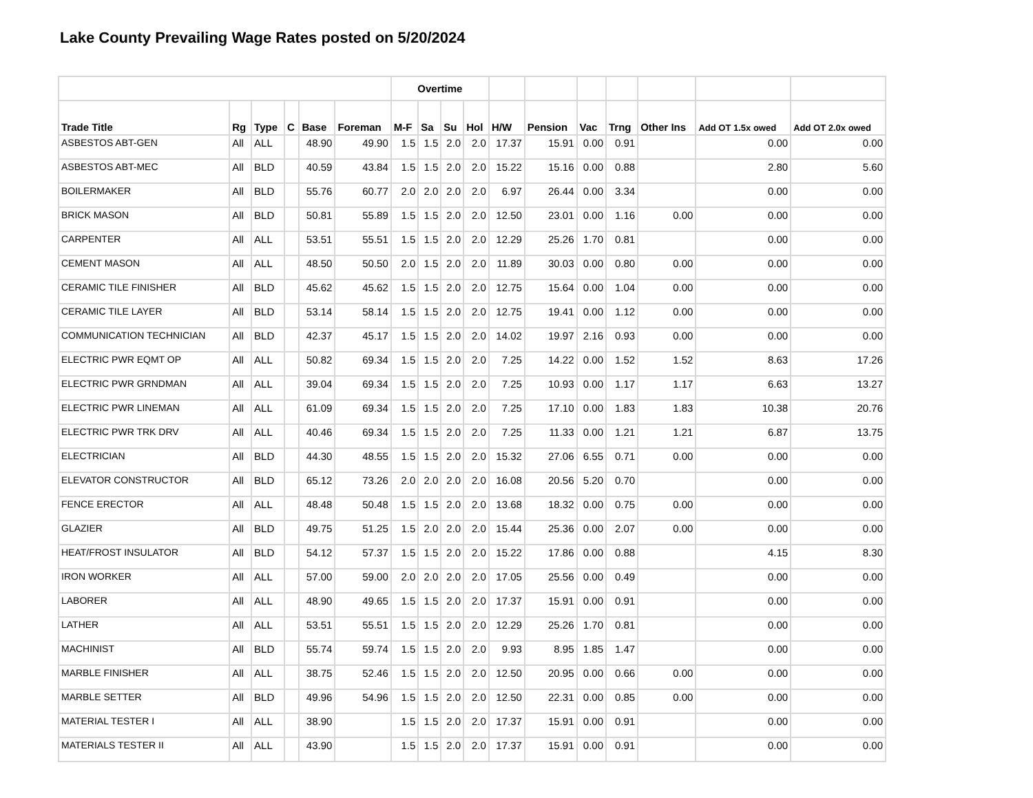Lake County Prevailing Wage Rates posted on 5/20/2024
| | | | | | | Overtime | | | | | | | | | | |
| --- | --- | --- | --- | --- | --- | --- | --- | --- | --- | --- | --- | --- | --- | --- | --- | --- |
| Trade Title | Rg | Type | C | Base | Foreman | M-F | Sa | Su | Hol | H/W | Pension | Vac | Trng | Other Ins | Add OT 1.5x owed | Add OT 2.0x owed |
| ASBESTOS ABT-GEN | All | ALL | | 48.90 | 49.90 | 1.5 | 1.5 | 2.0 | 2.0 | 17.37 | 15.91 | 0.00 | 0.91 | | 0.00 | 0.00 |
| ASBESTOS ABT-MEC | All | BLD | | 40.59 | 43.84 | 1.5 | 1.5 | 2.0 | 2.0 | 15.22 | 15.16 | 0.00 | 0.88 | | 2.80 | 5.60 |
| BOILERMAKER | All | BLD | | 55.76 | 60.77 | 2.0 | 2.0 | 2.0 | 2.0 | 6.97 | 26.44 | 0.00 | 3.34 | | 0.00 | 0.00 |
| BRICK MASON | All | BLD | | 50.81 | 55.89 | 1.5 | 1.5 | 2.0 | 2.0 | 12.50 | 23.01 | 0.00 | 1.16 | 0.00 | 0.00 | 0.00 |
| CARPENTER | All | ALL | | 53.51 | 55.51 | 1.5 | 1.5 | 2.0 | 2.0 | 12.29 | 25.26 | 1.70 | 0.81 | | 0.00 | 0.00 |
| CEMENT MASON | All | ALL | | 48.50 | 50.50 | 2.0 | 1.5 | 2.0 | 2.0 | 11.89 | 30.03 | 0.00 | 0.80 | 0.00 | 0.00 | 0.00 |
| CERAMIC TILE FINISHER | All | BLD | | 45.62 | 45.62 | 1.5 | 1.5 | 2.0 | 2.0 | 12.75 | 15.64 | 0.00 | 1.04 | 0.00 | 0.00 | 0.00 |
| CERAMIC TILE LAYER | All | BLD | | 53.14 | 58.14 | 1.5 | 1.5 | 2.0 | 2.0 | 12.75 | 19.41 | 0.00 | 1.12 | 0.00 | 0.00 | 0.00 |
| COMMUNICATION TECHNICIAN | All | BLD | | 42.37 | 45.17 | 1.5 | 1.5 | 2.0 | 2.0 | 14.02 | 19.97 | 2.16 | 0.93 | 0.00 | 0.00 | 0.00 |
| ELECTRIC PWR EQMT OP | All | ALL | | 50.82 | 69.34 | 1.5 | 1.5 | 2.0 | 2.0 | 7.25 | 14.22 | 0.00 | 1.52 | 1.52 | 8.63 | 17.26 |
| ELECTRIC PWR GRNDMAN | All | ALL | | 39.04 | 69.34 | 1.5 | 1.5 | 2.0 | 2.0 | 7.25 | 10.93 | 0.00 | 1.17 | 1.17 | 6.63 | 13.27 |
| ELECTRIC PWR LINEMAN | All | ALL | | 61.09 | 69.34 | 1.5 | 1.5 | 2.0 | 2.0 | 7.25 | 17.10 | 0.00 | 1.83 | 1.83 | 10.38 | 20.76 |
| ELECTRIC PWR TRK DRV | All | ALL | | 40.46 | 69.34 | 1.5 | 1.5 | 2.0 | 2.0 | 7.25 | 11.33 | 0.00 | 1.21 | 1.21 | 6.87 | 13.75 |
| ELECTRICIAN | All | BLD | | 44.30 | 48.55 | 1.5 | 1.5 | 2.0 | 2.0 | 15.32 | 27.06 | 6.55 | 0.71 | 0.00 | 0.00 | 0.00 |
| ELEVATOR CONSTRUCTOR | All | BLD | | 65.12 | 73.26 | 2.0 | 2.0 | 2.0 | 2.0 | 16.08 | 20.56 | 5.20 | 0.70 | | 0.00 | 0.00 |
| FENCE ERECTOR | All | ALL | | 48.48 | 50.48 | 1.5 | 1.5 | 2.0 | 2.0 | 13.68 | 18.32 | 0.00 | 0.75 | 0.00 | 0.00 | 0.00 |
| GLAZIER | All | BLD | | 49.75 | 51.25 | 1.5 | 2.0 | 2.0 | 2.0 | 15.44 | 25.36 | 0.00 | 2.07 | 0.00 | 0.00 | 0.00 |
| HEAT/FROST INSULATOR | All | BLD | | 54.12 | 57.37 | 1.5 | 1.5 | 2.0 | 2.0 | 15.22 | 17.86 | 0.00 | 0.88 | | 4.15 | 8.30 |
| IRON WORKER | All | ALL | | 57.00 | 59.00 | 2.0 | 2.0 | 2.0 | 2.0 | 17.05 | 25.56 | 0.00 | 0.49 | | 0.00 | 0.00 |
| LABORER | All | ALL | | 48.90 | 49.65 | 1.5 | 1.5 | 2.0 | 2.0 | 17.37 | 15.91 | 0.00 | 0.91 | | 0.00 | 0.00 |
| LATHER | All | ALL | | 53.51 | 55.51 | 1.5 | 1.5 | 2.0 | 2.0 | 12.29 | 25.26 | 1.70 | 0.81 | | 0.00 | 0.00 |
| MACHINIST | All | BLD | | 55.74 | 59.74 | 1.5 | 1.5 | 2.0 | 2.0 | 9.93 | 8.95 | 1.85 | 1.47 | | 0.00 | 0.00 |
| MARBLE FINISHER | All | ALL | | 38.75 | 52.46 | 1.5 | 1.5 | 2.0 | 2.0 | 12.50 | 20.95 | 0.00 | 0.66 | 0.00 | 0.00 | 0.00 |
| MARBLE SETTER | All | BLD | | 49.96 | 54.96 | 1.5 | 1.5 | 2.0 | 2.0 | 12.50 | 22.31 | 0.00 | 0.85 | 0.00 | 0.00 | 0.00 |
| MATERIAL TESTER I | All | ALL | | 38.90 | | 1.5 | 1.5 | 2.0 | 2.0 | 17.37 | 15.91 | 0.00 | 0.91 | | 0.00 | 0.00 |
| MATERIALS TESTER II | All | ALL | | 43.90 | | 1.5 | 1.5 | 2.0 | 2.0 | 17.37 | 15.91 | 0.00 | 0.91 | | 0.00 | 0.00 |